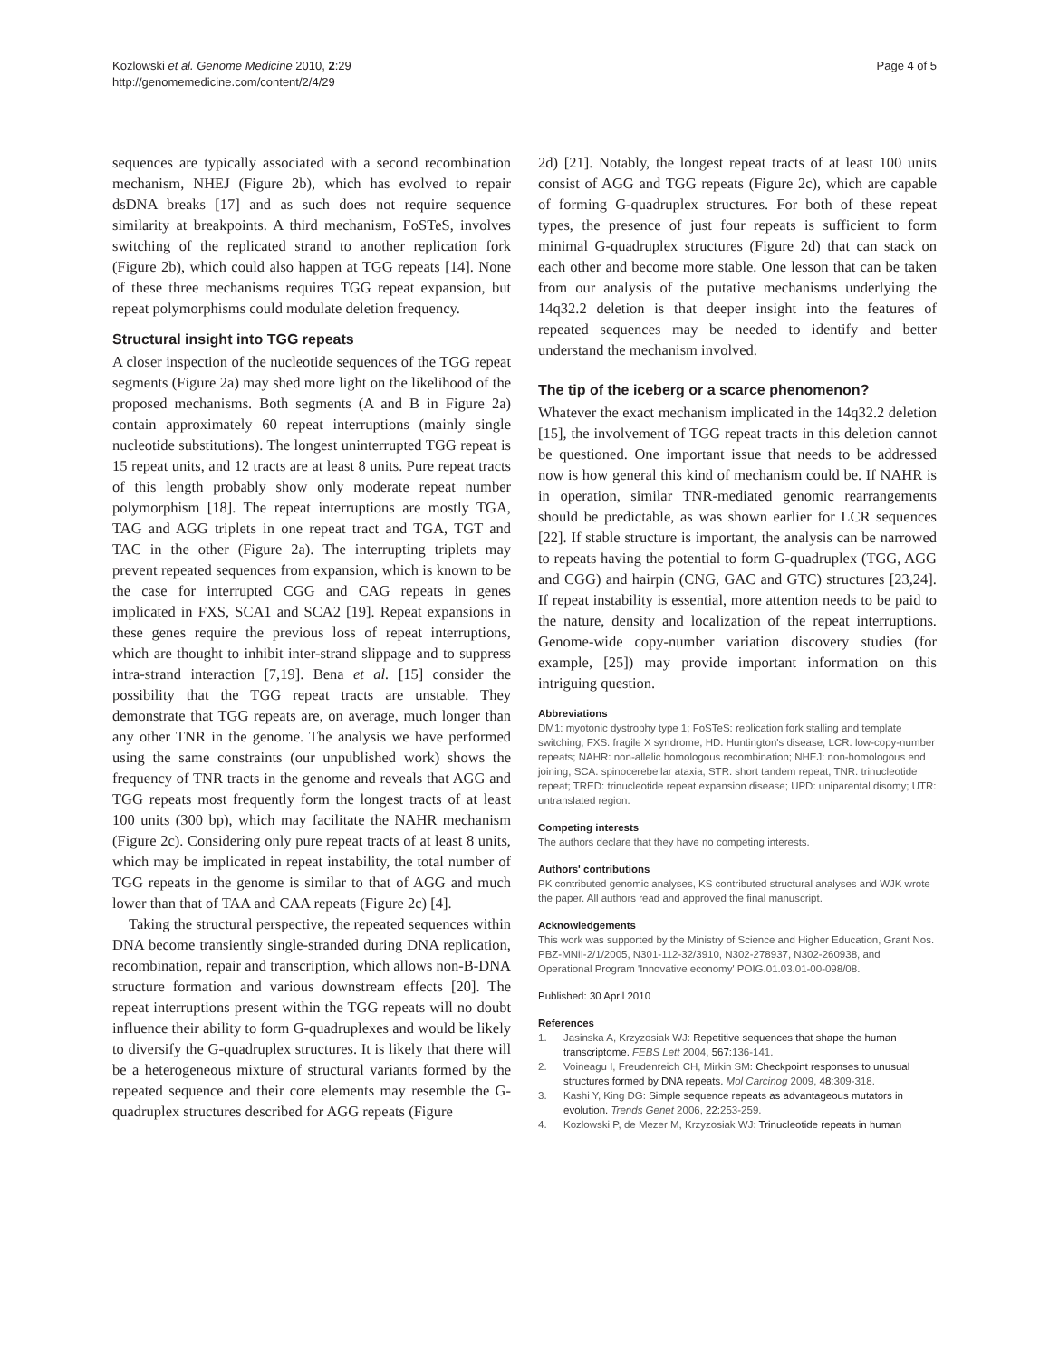Kozlowski et al. Genome Medicine 2010, 2:29
http://genomemedicine.com/content/2/4/29
Page 4 of 5
sequences are typically associated with a second recombination mechanism, NHEJ (Figure 2b), which has evolved to repair dsDNA breaks [17] and as such does not require sequence similarity at breakpoints. A third mechanism, FoSTeS, involves switching of the replicated strand to another replication fork (Figure 2b), which could also happen at TGG repeats [14]. None of these three mechanisms requires TGG repeat expansion, but repeat polymorphisms could modulate deletion frequency.
Structural insight into TGG repeats
A closer inspection of the nucleotide sequences of the TGG repeat segments (Figure 2a) may shed more light on the likelihood of the proposed mechanisms. Both segments (A and B in Figure 2a) contain approximately 60 repeat interruptions (mainly single nucleotide substitutions). The longest uninterrupted TGG repeat is 15 repeat units, and 12 tracts are at least 8 units. Pure repeat tracts of this length probably show only moderate repeat number polymorphism [18]. The repeat interruptions are mostly TGA, TAG and AGG triplets in one repeat tract and TGA, TGT and TAC in the other (Figure 2a). The interrupting triplets may prevent repeated sequences from expansion, which is known to be the case for interrupted CGG and CAG repeats in genes implicated in FXS, SCA1 and SCA2 [19]. Repeat expansions in these genes require the previous loss of repeat interruptions, which are thought to inhibit inter-strand slippage and to suppress intra-strand interaction [7,19]. Bena et al. [15] consider the possibility that the TGG repeat tracts are unstable. They demonstrate that TGG repeats are, on average, much longer than any other TNR in the genome. The analysis we have performed using the same constraints (our unpublished work) shows the frequency of TNR tracts in the genome and reveals that AGG and TGG repeats most frequently form the longest tracts of at least 100 units (300 bp), which may facilitate the NAHR mechanism (Figure 2c). Considering only pure repeat tracts of at least 8 units, which may be implicated in repeat instability, the total number of TGG repeats in the genome is similar to that of AGG and much lower than that of TAA and CAA repeats (Figure 2c) [4].
Taking the structural perspective, the repeated sequences within DNA become transiently single-stranded during DNA replication, recombination, repair and transcription, which allows non-B-DNA structure formation and various downstream effects [20]. The repeat interruptions present within the TGG repeats will no doubt influence their ability to form G-quadruplexes and would be likely to diversify the G-quadruplex structures. It is likely that there will be a heterogeneous mixture of structural variants formed by the repeated sequence and their core elements may resemble the G-quadruplex structures described for AGG repeats (Figure
2d) [21]. Notably, the longest repeat tracts of at least 100 units consist of AGG and TGG repeats (Figure 2c), which are capable of forming G-quadruplex structures. For both of these repeat types, the presence of just four repeats is sufficient to form minimal G-quadruplex structures (Figure 2d) that can stack on each other and become more stable. One lesson that can be taken from our analysis of the putative mechanisms underlying the 14q32.2 deletion is that deeper insight into the features of repeated sequences may be needed to identify and better understand the mechanism involved.
The tip of the iceberg or a scarce phenomenon?
Whatever the exact mechanism implicated in the 14q32.2 deletion [15], the involvement of TGG repeat tracts in this deletion cannot be questioned. One important issue that needs to be addressed now is how general this kind of mechanism could be. If NAHR is in operation, similar TNR-mediated genomic rearrangements should be predictable, as was shown earlier for LCR sequences [22]. If stable structure is important, the analysis can be narrowed to repeats having the potential to form G-quadruplex (TGG, AGG and CGG) and hairpin (CNG, GAC and GTC) structures [23,24]. If repeat instability is essential, more attention needs to be paid to the nature, density and localization of the repeat interruptions. Genome-wide copy-number variation discovery studies (for example, [25]) may provide important information on this intriguing question.
Abbreviations
DM1: myotonic dystrophy type 1; FoSTeS: replication fork stalling and template switching; FXS: fragile X syndrome; HD: Huntington's disease; LCR: low-copy-number repeats; NAHR: non-allelic homologous recombination; NHEJ: non-homologous end joining; SCA: spinocerebellar ataxia; STR: short tandem repeat; TNR: trinucleotide repeat; TRED: trinucleotide repeat expansion disease; UPD: uniparental disomy; UTR: untranslated region.
Competing interests
The authors declare that they have no competing interests.
Authors' contributions
PK contributed genomic analyses, KS contributed structural analyses and WJK wrote the paper. All authors read and approved the final manuscript.
Acknowledgements
This work was supported by the Ministry of Science and Higher Education, Grant Nos. PBZ-MNiI-2/1/2005, N301-112-32/3910, N302-278937, N302-260938, and Operational Program 'Innovative economy' POIG.01.03.01-00-098/08.
Published: 30 April 2010
References
1. Jasinska A, Krzyzosiak WJ: Repetitive sequences that shape the human transcriptome. FEBS Lett 2004, 567: 136-141.
2. Voineagu I, Freudenreich CH, Mirkin SM: Checkpoint responses to unusual structures formed by DNA repeats. Mol Carcinog 2009, 48: 309-318.
3. Kashi Y, King DG: Simple sequence repeats as advantageous mutators in evolution. Trends Genet 2006, 22: 253-259.
4. Kozlowski P, de Mezer M, Krzyzosiak WJ: Trinucleotide repeats in human